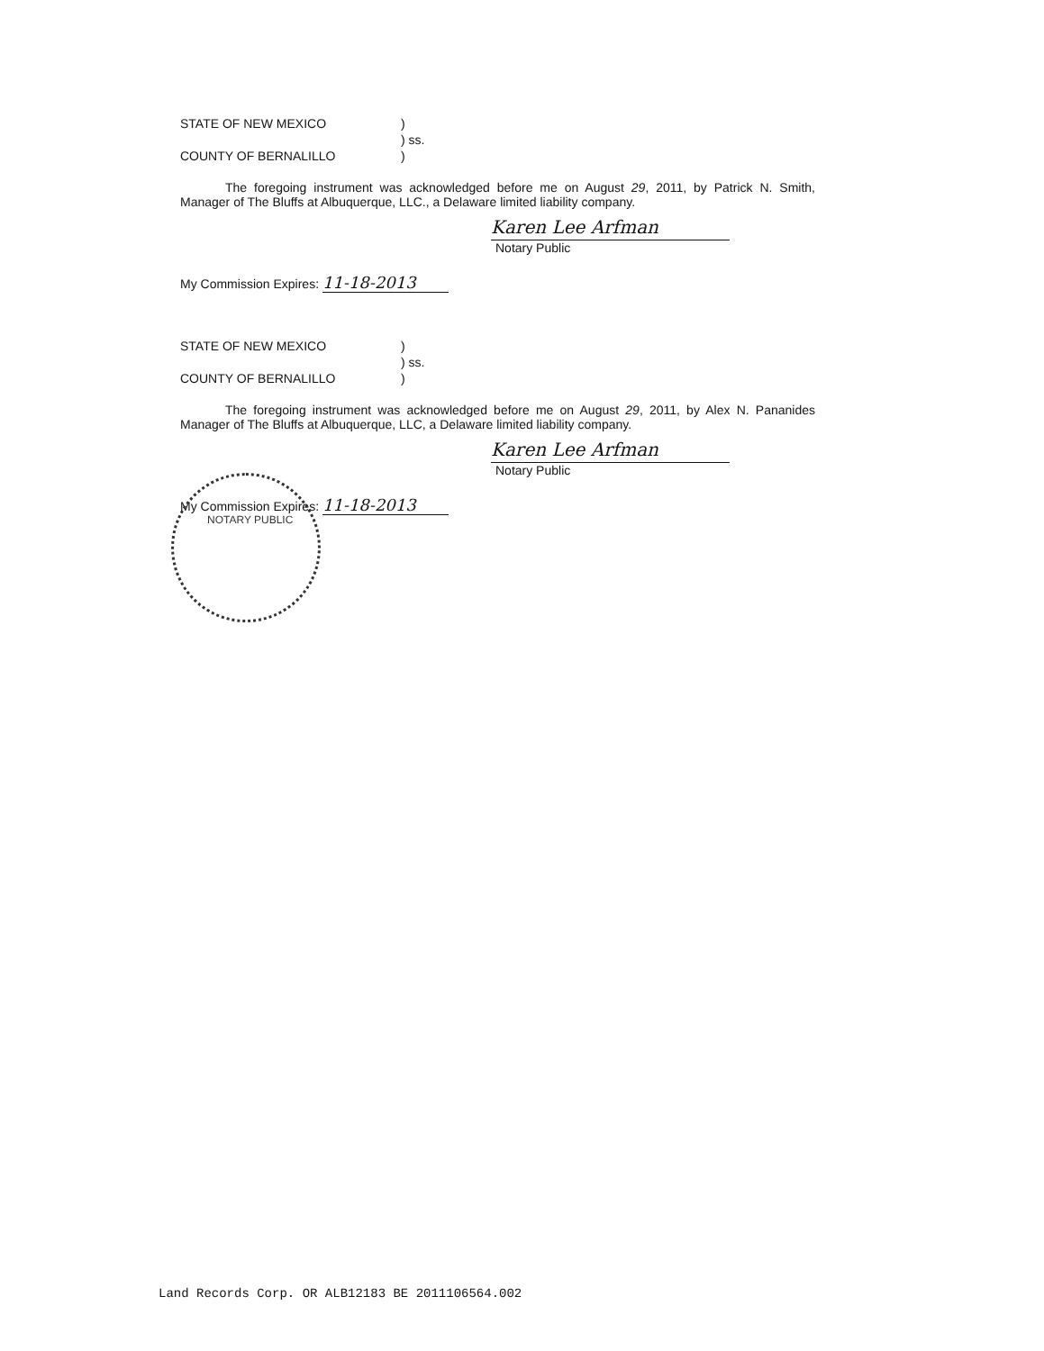STATE OF NEW MEXICO)
) ss.
COUNTY OF BERNALILLO)
The foregoing instrument was acknowledged before me on August 29, 2011, by Patrick N. Smith, Manager of The Bluffs at Albuquerque, LLC., a Delaware limited liability company.
Karen Lee Arfman
Notary Public
My Commission Expires: 11-18-2013
STATE OF NEW MEXICO)
) ss.
COUNTY OF BERNALILLO)
The foregoing instrument was acknowledged before me on August 29, 2011, by Alex N. Pananides Manager of The Bluffs at Albuquerque, LLC, a Delaware limited liability company.
Karen Lee Arfman
Notary Public
My Commission Expires: 11-18-2013
NOTARY PUBLIC
Land Records Corp. OR ALB12183 BE 2011106564.002